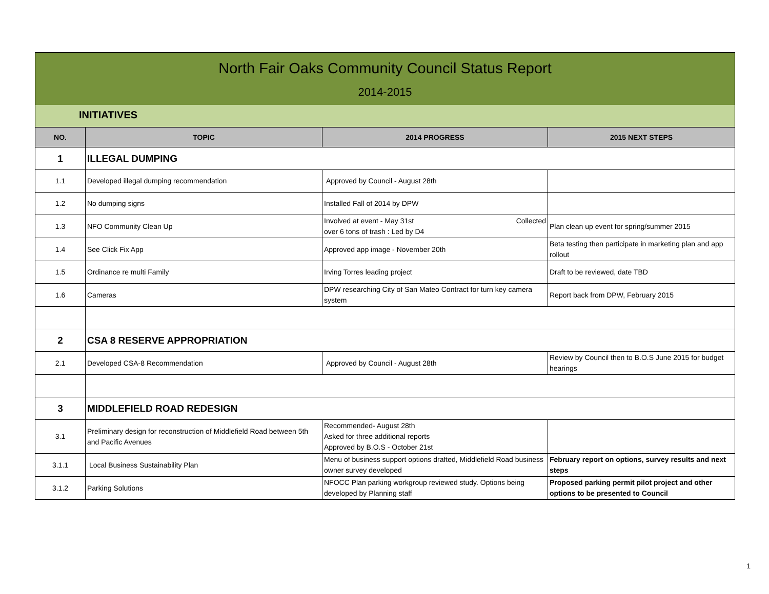North Fair Oaks Community Council Status Report
2014-2015
INITIATIVES
| NO. | TOPIC | 2014 PROGRESS | 2015 NEXT STEPS |
| --- | --- | --- | --- |
| 1 | ILLEGAL DUMPING | | |
| 1.1 | Developed illegal dumping recommendation | Approved by Council - August 28th | |
| 1.2 | No dumping signs | Installed Fall of 2014 by DPW | |
| 1.3 | NFO Community Clean Up | Involved at event - May 31st Collected over 6 tons of trash : Led by D4 | Plan clean up event for spring/summer 2015 |
| 1.4 | See Click Fix App | Approved app image - November 20th | Beta testing then participate in marketing plan and app rollout |
| 1.5 | Ordinance re multi Family | Irving Torres leading project | Draft to be reviewed, date TBD |
| 1.6 | Cameras | DPW researching City of San Mateo Contract for turn key camera system | Report back from DPW, February 2015 |
| 2 | CSA 8 RESERVE APPROPRIATION | | |
| 2.1 | Developed CSA-8 Recommendation | Approved by Council - August 28th | Review by Council then to B.O.S June 2015 for budget hearings |
| 3 | MIDDLEFIELD ROAD REDESIGN | | |
| 3.1 | Preliminary design for reconstruction of Middlefield Road between 5th and Pacific Avenues | Recommended- August 28th Asked for three additional reports Approved by B.O.S - October 21st | |
| 3.1.1 | Local Business Sustainability Plan | Menu of business support options drafted, Middlefield Road business owner survey developed | February report on options, survey results and next steps |
| 3.1.2 | Parking Solutions | NFOCC Plan parking workgroup reviewed study. Options being developed by Planning staff | Proposed parking permit pilot project and other options to be presented to Council |
1